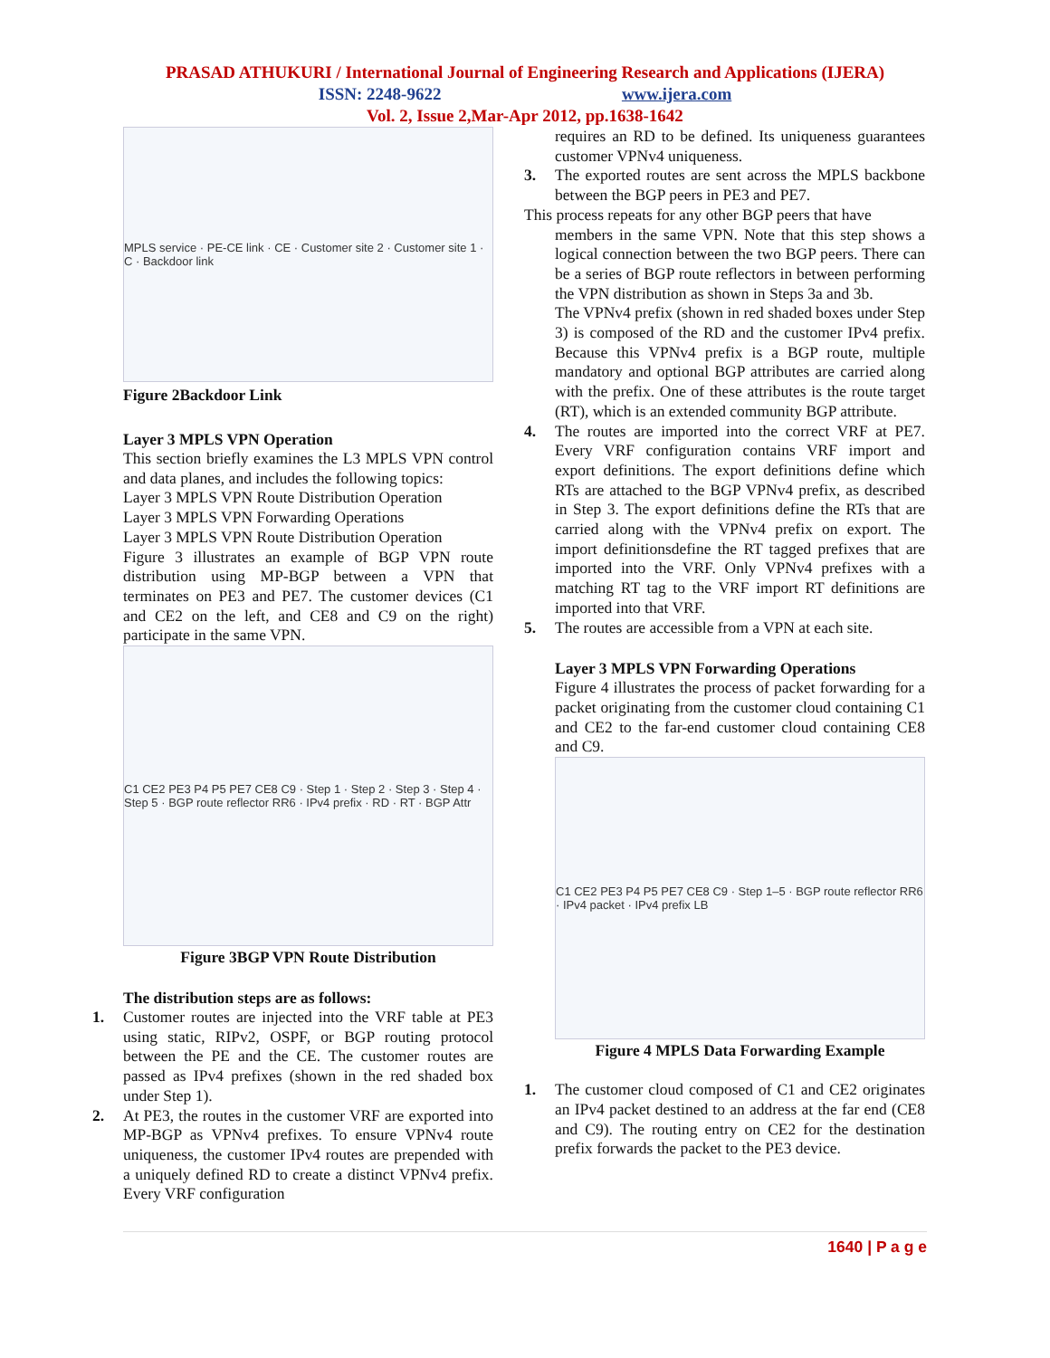PRASAD ATHUKURI / International Journal of Engineering Research and Applications (IJERA)
ISSN: 2248-9622 www.ijera.com
Vol. 2, Issue 2,Mar-Apr 2012, pp.1638-1642
MPLS service · PE-CE link · CE · Customer site 2 · Customer site 1 · C · Backdoor link
Figure 2Backdoor Link
Layer 3 MPLS VPN Operation
This section briefly examines the L3 MPLS VPN control and data planes, and includes the following topics:
Layer 3 MPLS VPN Route Distribution Operation
Layer 3 MPLS VPN Forwarding Operations
Layer 3 MPLS VPN Route Distribution Operation
Figure 3 illustrates an example of BGP VPN route distribution using MP-BGP between a VPN that terminates on PE3 and PE7. The customer devices (C1 and CE2 on the left, and CE8 and C9 on the right) participate in the same VPN.
C1 CE2 PE3 P4 P5 PE7 CE8 C9 · Step 1 · Step 2 · Step 3 · Step 4 · Step 5 · BGP route reflector RR6 · IPv4 prefix · RD · RT · BGP Attr
Figure 3BGP VPN Route Distribution
The distribution steps are as follows:
1.
Customer routes are injected into the VRF table at PE3 using static, RIPv2, OSPF, or BGP routing protocol between the PE and the CE. The customer routes are passed as IPv4 prefixes (shown in the red shaded box under Step 1).
2.
At PE3, the routes in the customer VRF are exported into MP-BGP as VPNv4 prefixes. To ensure VPNv4 route uniqueness, the customer IPv4 routes are prepended with a uniquely defined RD to create a distinct VPNv4 prefix. Every VRF configuration
requires an RD to be defined. Its uniqueness guarantees customer VPNv4 uniqueness.
3.
The exported routes are sent across the MPLS backbone between the BGP peers in PE3 and PE7.
This process repeats for any other BGP peers that have
members in the same VPN. Note that this step shows a logical connection between the two BGP peers. There can be a series of BGP route reflectors in between performing the VPN distribution as shown in Steps 3a and 3b.
The VPNv4 prefix (shown in red shaded boxes under Step 3) is composed of the RD and the customer IPv4 prefix. Because this VPNv4 prefix is a BGP route, multiple mandatory and optional BGP attributes are carried along with the prefix. One of these attributes is the route target (RT), which is an extended community BGP attribute.
4.
The routes are imported into the correct VRF at PE7. Every VRF configuration contains VRF import and export definitions. The export definitions define which RTs are attached to the BGP VPNv4 prefix, as described in Step 3. The export definitions define the RTs that are carried along with the VPNv4 prefix on export. The import definitionsdefine the RT tagged prefixes that are imported into the VRF. Only VPNv4 prefixes with a matching RT tag to the VRF import RT definitions are imported into that VRF.
5.
The routes are accessible from a VPN at each site.
Layer 3 MPLS VPN Forwarding Operations
Figure 4 illustrates the process of packet forwarding for a packet originating from the customer cloud containing C1 and CE2 to the far-end customer cloud containing CE8 and C9.
C1 CE2 PE3 P4 P5 PE7 CE8 C9 · Step 1–5 · BGP route reflector RR6 · IPv4 packet · IPv4 prefix LB
Figure 4 MPLS Data Forwarding Example
1.
The customer cloud composed of C1 and CE2 originates an IPv4 packet destined to an address at the far end (CE8 and C9). The routing entry on CE2 for the destination prefix forwards the packet to the PE3 device.
1640 | P a g e